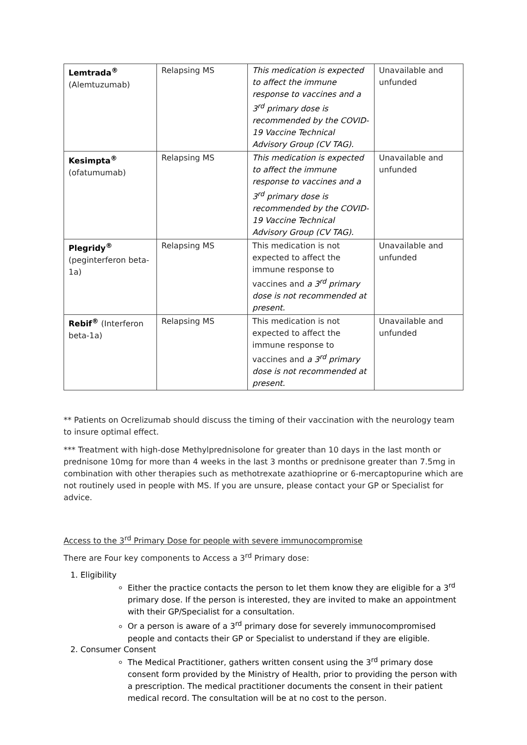| Lemtrada<sup>®</sup> (Alemtuzumab) | Relapsing MS | This medication is expected to affect the immune response to vaccines and a 3<sup>rd</sup> primary dose is recommended by the COVID-19 Vaccine Technical Advisory Group (CV TAG). | Unavailable and unfunded |
| Kesimpta<sup>®</sup> (ofatumumab) | Relapsing MS | This medication is expected to affect the immune response to vaccines and a 3<sup>rd</sup> primary dose is recommended by the COVID-19 Vaccine Technical Advisory Group (CV TAG). | Unavailable and unfunded |
| Plegridy<sup>®</sup> (peginterferon beta-1a) | Relapsing MS | This medication is not expected to affect the immune response to vaccines and a 3<sup>rd</sup> primary dose is not recommended at present. | Unavailable and unfunded |
| Rebif<sup>®</sup> (Interferon beta-1a) | Relapsing MS | This medication is not expected to affect the immune response to vaccines and a 3<sup>rd</sup> primary dose is not recommended at present. | Unavailable and unfunded |
** Patients on Ocrelizumab should discuss the timing of their vaccination with the neurology team to insure optimal effect.
*** Treatment with high-dose Methylprednisolone for greater than 10 days in the last month or prednisone 10mg for more than 4 weeks in the last 3 months or prednisone greater than 7.5mg in combination with other therapies such as methotrexate azathioprine or 6-mercaptopurine which are not routinely used in people with MS. If you are unsure, please contact your GP or Specialist for advice.
Access to the 3<sup>rd</sup> Primary Dose for people with severe immunocompromise
There are Four key components to Access a 3<sup>rd</sup> Primary dose:
1. Eligibility
Either the practice contacts the person to let them know they are eligible for a 3<sup>rd</sup> primary dose. If the person is interested, they are invited to make an appointment with their GP/Specialist for a consultation.
Or a person is aware of a 3<sup>rd</sup> primary dose for severely immunocompromised people and contacts their GP or Specialist to understand if they are eligible.
2. Consumer Consent
The Medical Practitioner, gathers written consent using the 3<sup>rd</sup> primary dose consent form provided by the Ministry of Health, prior to providing the person with a prescription. The medical practitioner documents the consent in their patient medical record. The consultation will be at no cost to the person.